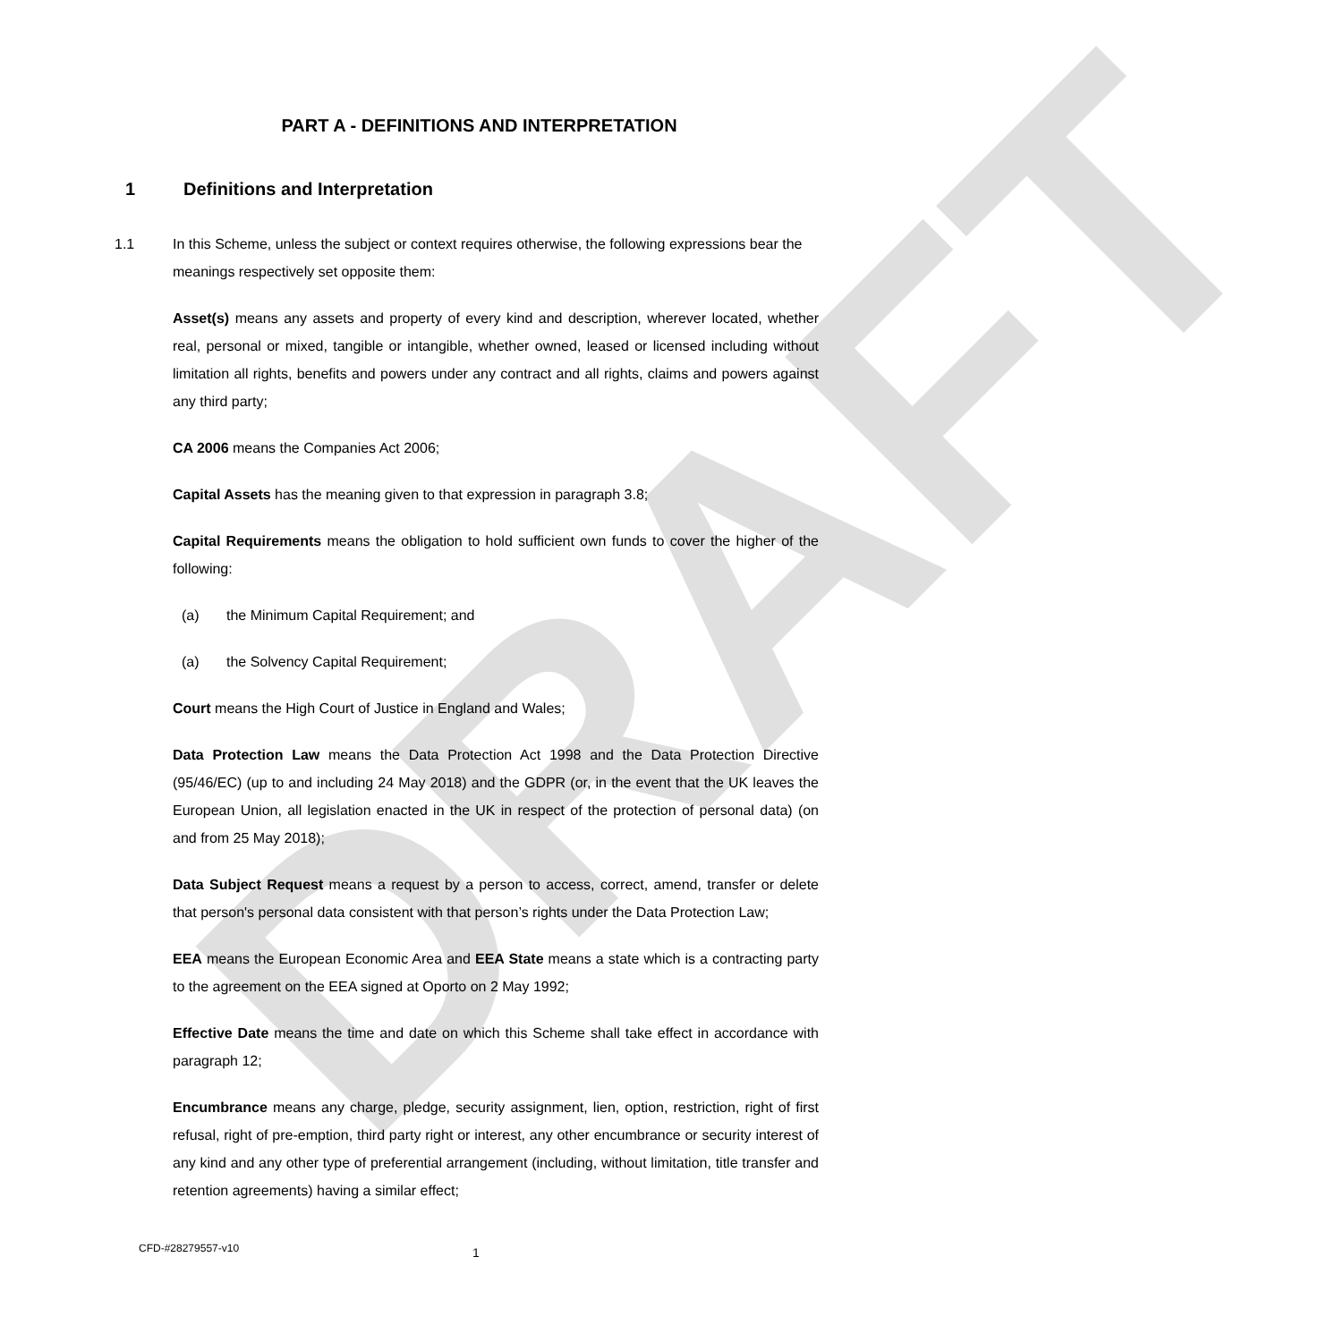DRAFT
PART A - DEFINITIONS AND INTERPRETATION
1 Definitions and Interpretation
1.1 In this Scheme, unless the subject or context requires otherwise, the following expressions bear the meanings respectively set opposite them:
Asset(s) means any assets and property of every kind and description, wherever located, whether real, personal or mixed, tangible or intangible, whether owned, leased or licensed including without limitation all rights, benefits and powers under any contract and all rights, claims and powers against any third party;
CA 2006 means the Companies Act 2006;
Capital Assets has the meaning given to that expression in paragraph 3.8;
Capital Requirements means the obligation to hold sufficient own funds to cover the higher of the following:
(a) the Minimum Capital Requirement; and
(a) the Solvency Capital Requirement;
Court means the High Court of Justice in England and Wales;
Data Protection Law means the Data Protection Act 1998 and the Data Protection Directive (95/46/EC) (up to and including 24 May 2018) and the GDPR (or, in the event that the UK leaves the European Union, all legislation enacted in the UK in respect of the protection of personal data) (on and from 25 May 2018);
Data Subject Request means a request by a person to access, correct, amend, transfer or delete that person's personal data consistent with that person’s rights under the Data Protection Law;
EEA means the European Economic Area and EEA State means a state which is a contracting party to the agreement on the EEA signed at Oporto on 2 May 1992;
Effective Date means the time and date on which this Scheme shall take effect in accordance with paragraph 12;
Encumbrance means any charge, pledge, security assignment, lien, option, restriction, right of first refusal, right of pre-emption, third party right or interest, any other encumbrance or security interest of any kind and any other type of preferential arrangement (including, without limitation, title transfer and retention agreements) having a similar effect;
CFD-#28279557-v10 1